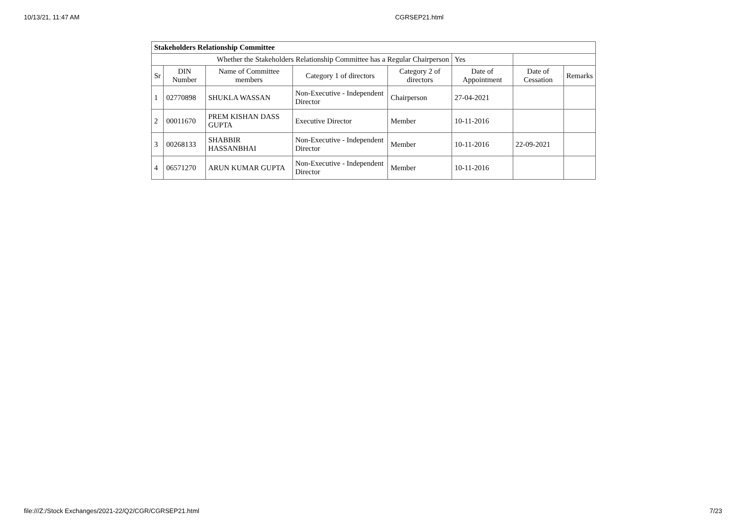10/13/21, 11:47 AM CGRSEP21.html
| Stakeholders Relationship Committee | | | | | | | |
| Whether the Stakeholders Relationship Committee has a Regular Chairperson | | | | | Yes | | |
| Sr | DIN Number | Name of Committee members | Category 1 of directors | Category 2 of directors | Date of Appointment | Date of Cessation | Remarks |
| 1 | 02770898 | SHUKLA WASSAN | Non-Executive - Independent Director | Chairperson | 27-04-2021 | | |
| 2 | 00011670 | PREM KISHAN DASS GUPTA | Executive Director | Member | 10-11-2016 | | |
| 3 | 00268133 | SHABBIR HASSANBHAI | Non-Executive - Independent Director | Member | 10-11-2016 | 22-09-2021 | |
| 4 | 06571270 | ARUN KUMAR GUPTA | Non-Executive - Independent Director | Member | 10-11-2016 | | |
file:///Z:/Stock Exchanges/2021-22/Q2/CGR/CGRSEP21.html 7/23